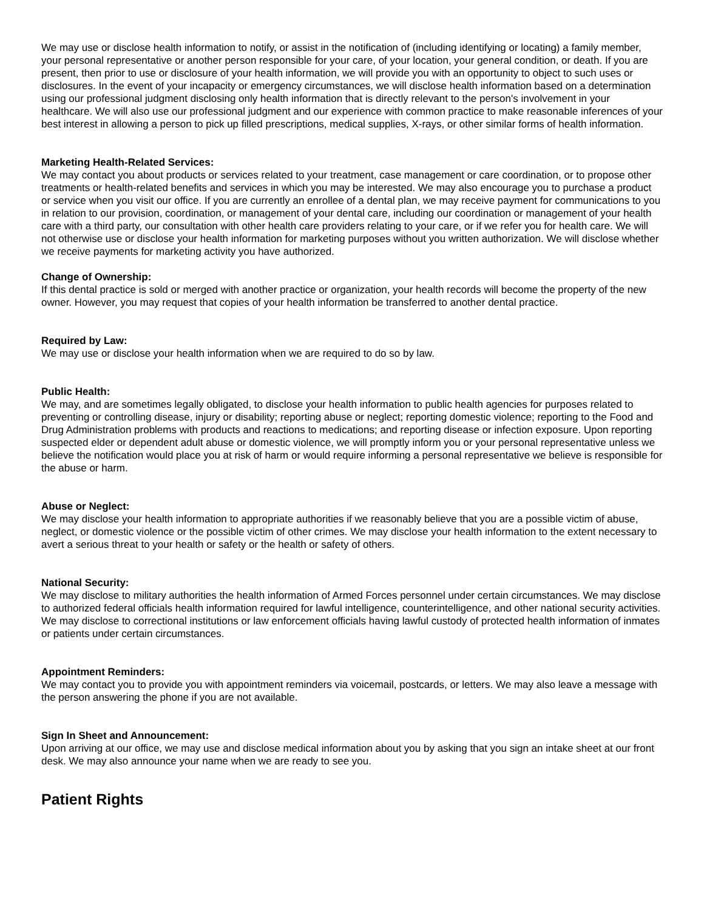We may use or disclose health information to notify, or assist in the notification of (including identifying or locating) a family member, your personal representative or another person responsible for your care, of your location, your general condition, or death. If you are present, then prior to use or disclosure of your health information, we will provide you with an opportunity to object to such uses or disclosures. In the event of your incapacity or emergency circumstances, we will disclose health information based on a determination using our professional judgment disclosing only health information that is directly relevant to the person's involvement in your healthcare. We will also use our professional judgment and our experience with common practice to make reasonable inferences of your best interest in allowing a person to pick up filled prescriptions, medical supplies, X-rays, or other similar forms of health information.
Marketing Health-Related Services:
We may contact you about products or services related to your treatment, case management or care coordination, or to propose other treatments or health-related benefits and services in which you may be interested. We may also encourage you to purchase a product or service when you visit our office. If you are currently an enrollee of a dental plan, we may receive payment for communications to you in relation to our provision, coordination, or management of your dental care, including our coordination or management of your health care with a third party, our consultation with other health care providers relating to your care, or if we refer you for health care. We will not otherwise use or disclose your health information for marketing purposes without you written authorization. We will disclose whether we receive payments for marketing activity you have authorized.
Change of Ownership:
If this dental practice is sold or merged with another practice or organization, your health records will become the property of the new owner. However, you may request that copies of your health information be transferred to another dental practice.
Required by Law:
We may use or disclose your health information when we are required to do so by law.
Public Health:
We may, and are sometimes legally obligated, to disclose your health information to public health agencies for purposes related to preventing or controlling disease, injury or disability; reporting abuse or neglect; reporting domestic violence; reporting to the Food and Drug Administration problems with products and reactions to medications; and reporting disease or infection exposure. Upon reporting suspected elder or dependent adult abuse or domestic violence, we will promptly inform you or your personal representative unless we believe the notification would place you at risk of harm or would require informing a personal representative we believe is responsible for the abuse or harm.
Abuse or Neglect:
We may disclose your health information to appropriate authorities if we reasonably believe that you are a possible victim of abuse, neglect, or domestic violence or the possible victim of other crimes. We may disclose your health information to the extent necessary to avert a serious threat to your health or safety or the health or safety of others.
National Security:
We may disclose to military authorities the health information of Armed Forces personnel under certain circumstances. We may disclose to authorized federal officials health information required for lawful intelligence, counterintelligence, and other national security activities. We may disclose to correctional institutions or law enforcement officials having lawful custody of protected health information of inmates or patients under certain circumstances.
Appointment Reminders:
We may contact you to provide you with appointment reminders via voicemail, postcards, or letters. We may also leave a message with the person answering the phone if you are not available.
Sign In Sheet and Announcement:
Upon arriving at our office, we may use and disclose medical information about you by asking that you sign an intake sheet at our front desk. We may also announce your name when we are ready to see you.
Patient Rights